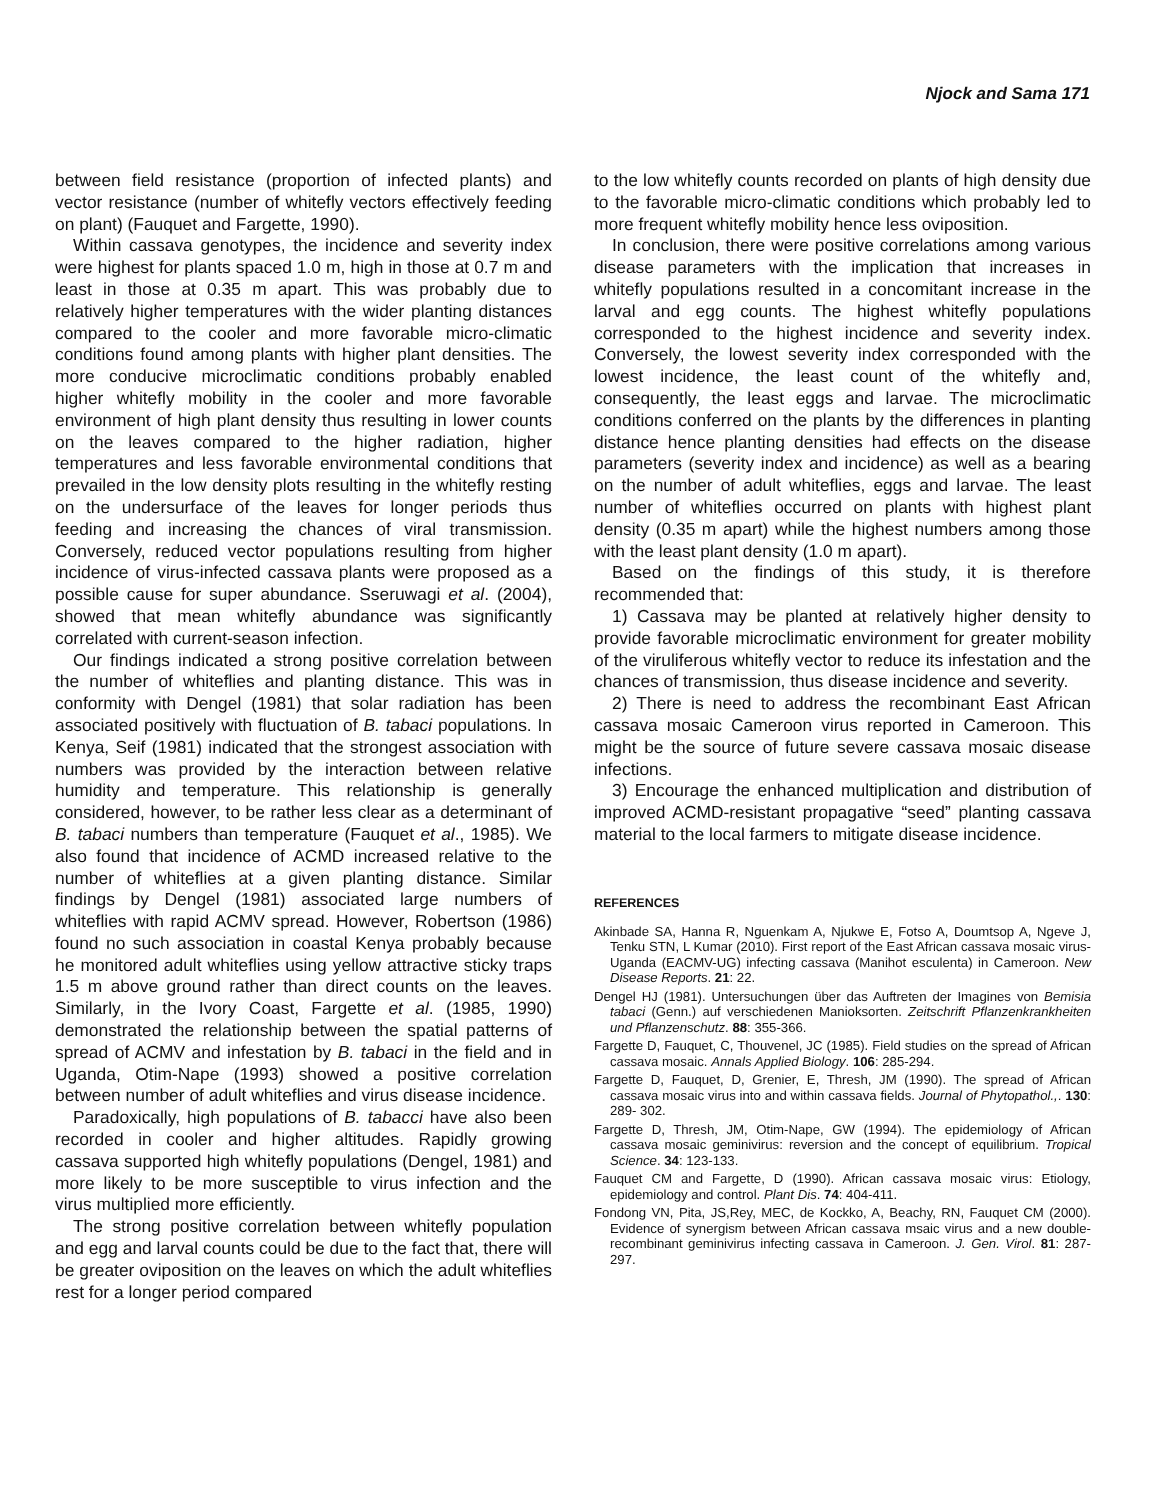Njock and Sama 171
between field resistance (proportion of infected plants) and vector resistance (number of whitefly vectors effectively feeding on plant) (Fauquet and Fargette, 1990).
Within cassava genotypes, the incidence and severity index were highest for plants spaced 1.0 m, high in those at 0.7 m and least in those at 0.35 m apart. This was probably due to relatively higher temperatures with the wider planting distances compared to the cooler and more favorable micro-climatic conditions found among plants with higher plant densities. The more conducive microclimatic conditions probably enabled higher whitefly mobility in the cooler and more favorable environment of high plant density thus resulting in lower counts on the leaves compared to the higher radiation, higher temperatures and less favorable environmental conditions that prevailed in the low density plots resulting in the whitefly resting on the undersurface of the leaves for longer periods thus feeding and increasing the chances of viral transmission. Conversely, reduced vector populations resulting from higher incidence of virus-infected cassava plants were proposed as a possible cause for super abundance. Sseruwagi et al. (2004), showed that mean whitefly abundance was significantly correlated with current-season infection.
Our findings indicated a strong positive correlation between the number of whiteflies and planting distance. This was in conformity with Dengel (1981) that solar radiation has been associated positively with fluctuation of B. tabaci populations. In Kenya, Seif (1981) indicated that the strongest association with numbers was provided by the interaction between relative humidity and temperature. This relationship is generally considered, however, to be rather less clear as a determinant of B. tabaci numbers than temperature (Fauquet et al., 1985). We also found that incidence of ACMD increased relative to the number of whiteflies at a given planting distance. Similar findings by Dengel (1981) associated large numbers of whiteflies with rapid ACMV spread. However, Robertson (1986) found no such association in coastal Kenya probably because he monitored adult whiteflies using yellow attractive sticky traps 1.5 m above ground rather than direct counts on the leaves. Similarly, in the Ivory Coast, Fargette et al. (1985, 1990) demonstrated the relationship between the spatial patterns of spread of ACMV and infestation by B. tabaci in the field and in Uganda, Otim-Nape (1993) showed a positive correlation between number of adult whiteflies and virus disease incidence.
Paradoxically, high populations of B. tabacci have also been recorded in cooler and higher altitudes. Rapidly growing cassava supported high whitefly populations (Dengel, 1981) and more likely to be more susceptible to virus infection and the virus multiplied more efficiently.
The strong positive correlation between whitefly population and egg and larval counts could be due to the fact that, there will be greater oviposition on the leaves on which the adult whiteflies rest for a longer period compared
to the low whitefly counts recorded on plants of high density due to the favorable micro-climatic conditions which probably led to more frequent whitefly mobility hence less oviposition.
In conclusion, there were positive correlations among various disease parameters with the implication that increases in whitefly populations resulted in a concomitant increase in the larval and egg counts. The highest whitefly populations corresponded to the highest incidence and severity index. Conversely, the lowest severity index corresponded with the lowest incidence, the least count of the whitefly and, consequently, the least eggs and larvae. The microclimatic conditions conferred on the plants by the differences in planting distance hence planting densities had effects on the disease parameters (severity index and incidence) as well as a bearing on the number of adult whiteflies, eggs and larvae. The least number of whiteflies occurred on plants with highest plant density (0.35 m apart) while the highest numbers among those with the least plant density (1.0 m apart).
Based on the findings of this study, it is therefore recommended that:
1) Cassava may be planted at relatively higher density to provide favorable microclimatic environment for greater mobility of the viruliferous whitefly vector to reduce its infestation and the chances of transmission, thus disease incidence and severity.
2) There is need to address the recombinant East African cassava mosaic Cameroon virus reported in Cameroon. This might be the source of future severe cassava mosaic disease infections.
3) Encourage the enhanced multiplication and distribution of improved ACMD-resistant propagative “seed” planting cassava material to the local farmers to mitigate disease incidence.
REFERENCES
Akinbade SA, Hanna R, Nguenkam A, Njukwe E, Fotso A, Doumtsop A, Ngeve J, Tenku STN, L Kumar (2010). First report of the East African cassava mosaic virus-Uganda (EACMV-UG) infecting cassava (Manihot esculenta) in Cameroon. New Disease Reports. 21: 22.
Dengel HJ (1981). Untersuchungen über das Auftreten der Imagines von Bemisia tabaci (Genn.) auf verschiedenen Manioksorten. Zeitschrift Pflanzenkrankheiten und Pflanzenschutz. 88: 355-366.
Fargette D, Fauquet, C, Thouvenel, JC (1985). Field studies on the spread of African cassava mosaic. Annals Applied Biology. 106: 285-294.
Fargette D, Fauquet, D, Grenier, E, Thresh, JM (1990). The spread of African cassava mosaic virus into and within cassava fields. Journal of Phytopathol.,. 130: 289- 302.
Fargette D, Thresh, JM, Otim-Nape, GW (1994). The epidemiology of African cassava mosaic geminivirus: reversion and the concept of equilibrium. Tropical Science. 34: 123-133.
Fauquet CM and Fargette, D (1990). African cassava mosaic virus: Etiology, epidemiology and control. Plant Dis. 74: 404-411.
Fondong VN, Pita, JS,Rey, MEC, de Kockko, A, Beachy, RN, Fauquet CM (2000). Evidence of synergism between African cassava msaic virus and a new double-recombinant geminivirus infecting cassava in Cameroon. J. Gen. Virol. 81: 287-297.